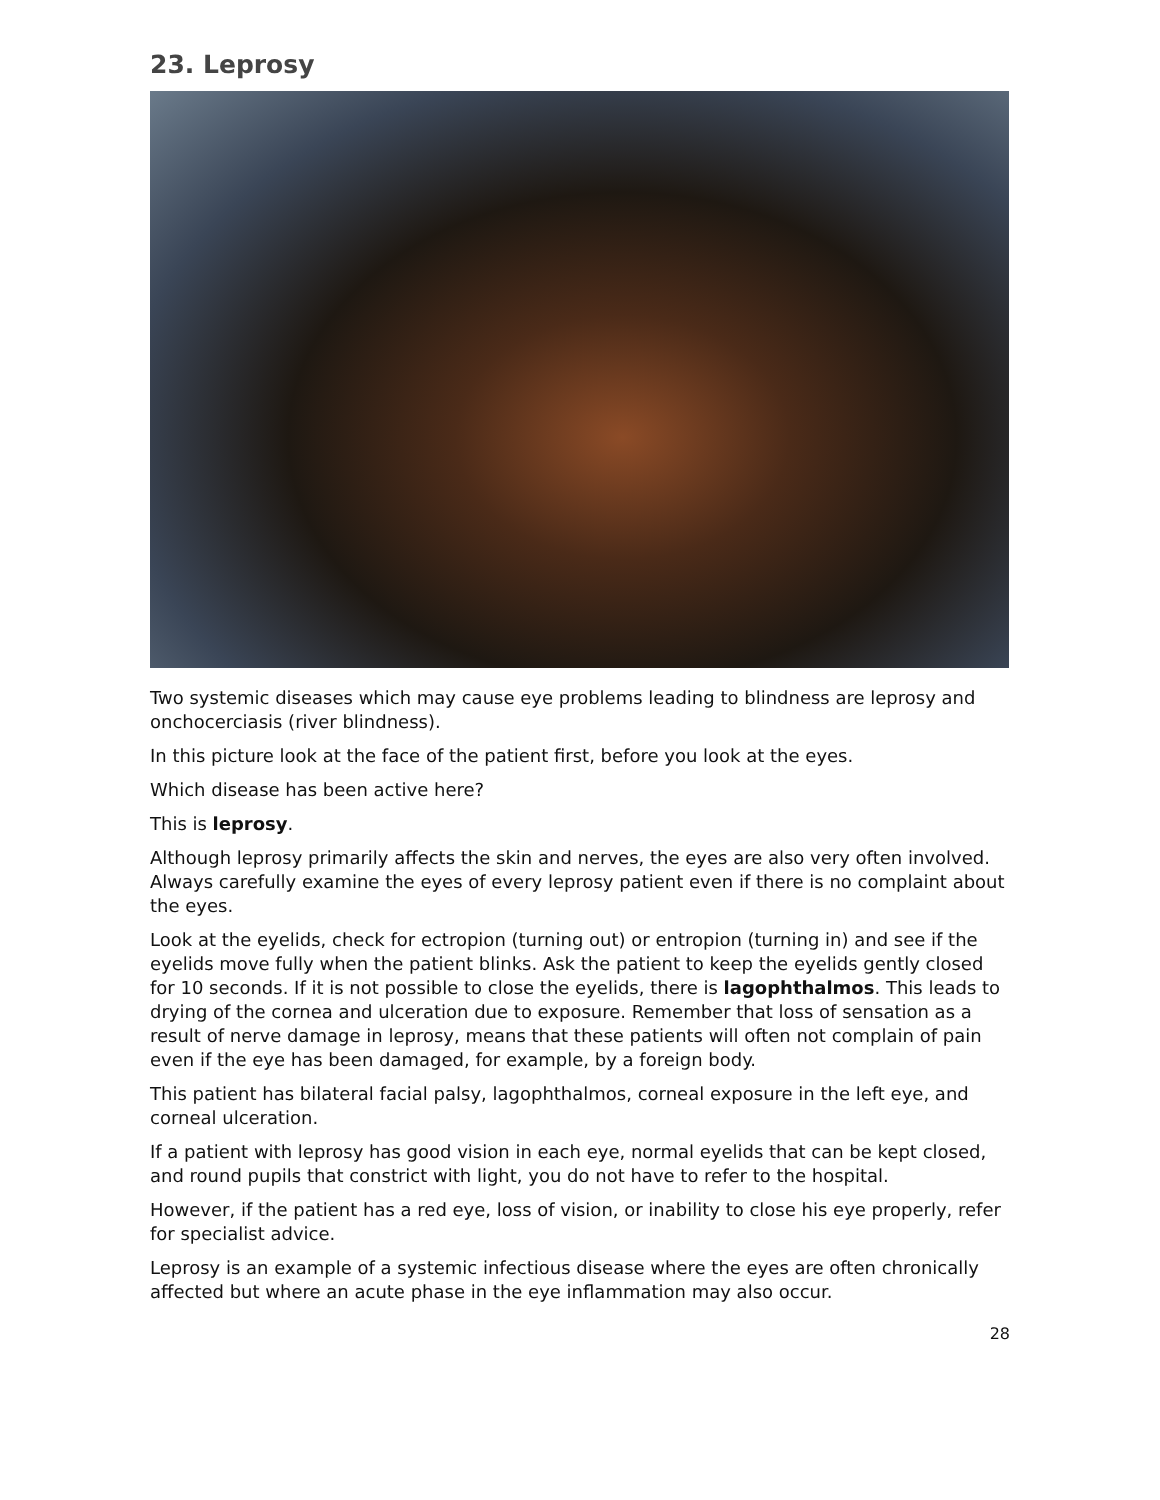23. Leprosy
Two systemic diseases which may cause eye problems leading to blindness are leprosy and onchocerciasis (river blindness).
In this picture look at the face of the patient first, before you look at the eyes.
Which disease has been active here?
This is leprosy.
Although leprosy primarily affects the skin and nerves, the eyes are also very often involved. Always carefully examine the eyes of every leprosy patient even if there is no complaint about the eyes.
Look at the eyelids, check for ectropion (turning out) or entropion (turning in) and see if the eyelids move fully when the patient blinks. Ask the patient to keep the eyelids gently closed for 10 seconds. If it is not possible to close the eyelids, there is lagophthalmos. This leads to drying of the cornea and ulceration due to exposure. Remember that loss of sensation as a result of nerve damage in leprosy, means that these patients will often not complain of pain even if the eye has been damaged, for example, by a foreign body.
This patient has bilateral facial palsy, lagophthalmos, corneal exposure in the left eye, and corneal ulceration.
If a patient with leprosy has good vision in each eye, normal eyelids that can be kept closed, and round pupils that constrict with light, you do not have to refer to the hospital.
However, if the patient has a red eye, loss of vision, or inability to close his eye properly, refer for specialist advice.
Leprosy is an example of a systemic infectious disease where the eyes are often chronically affected but where an acute phase in the eye inflammation may also occur.
28